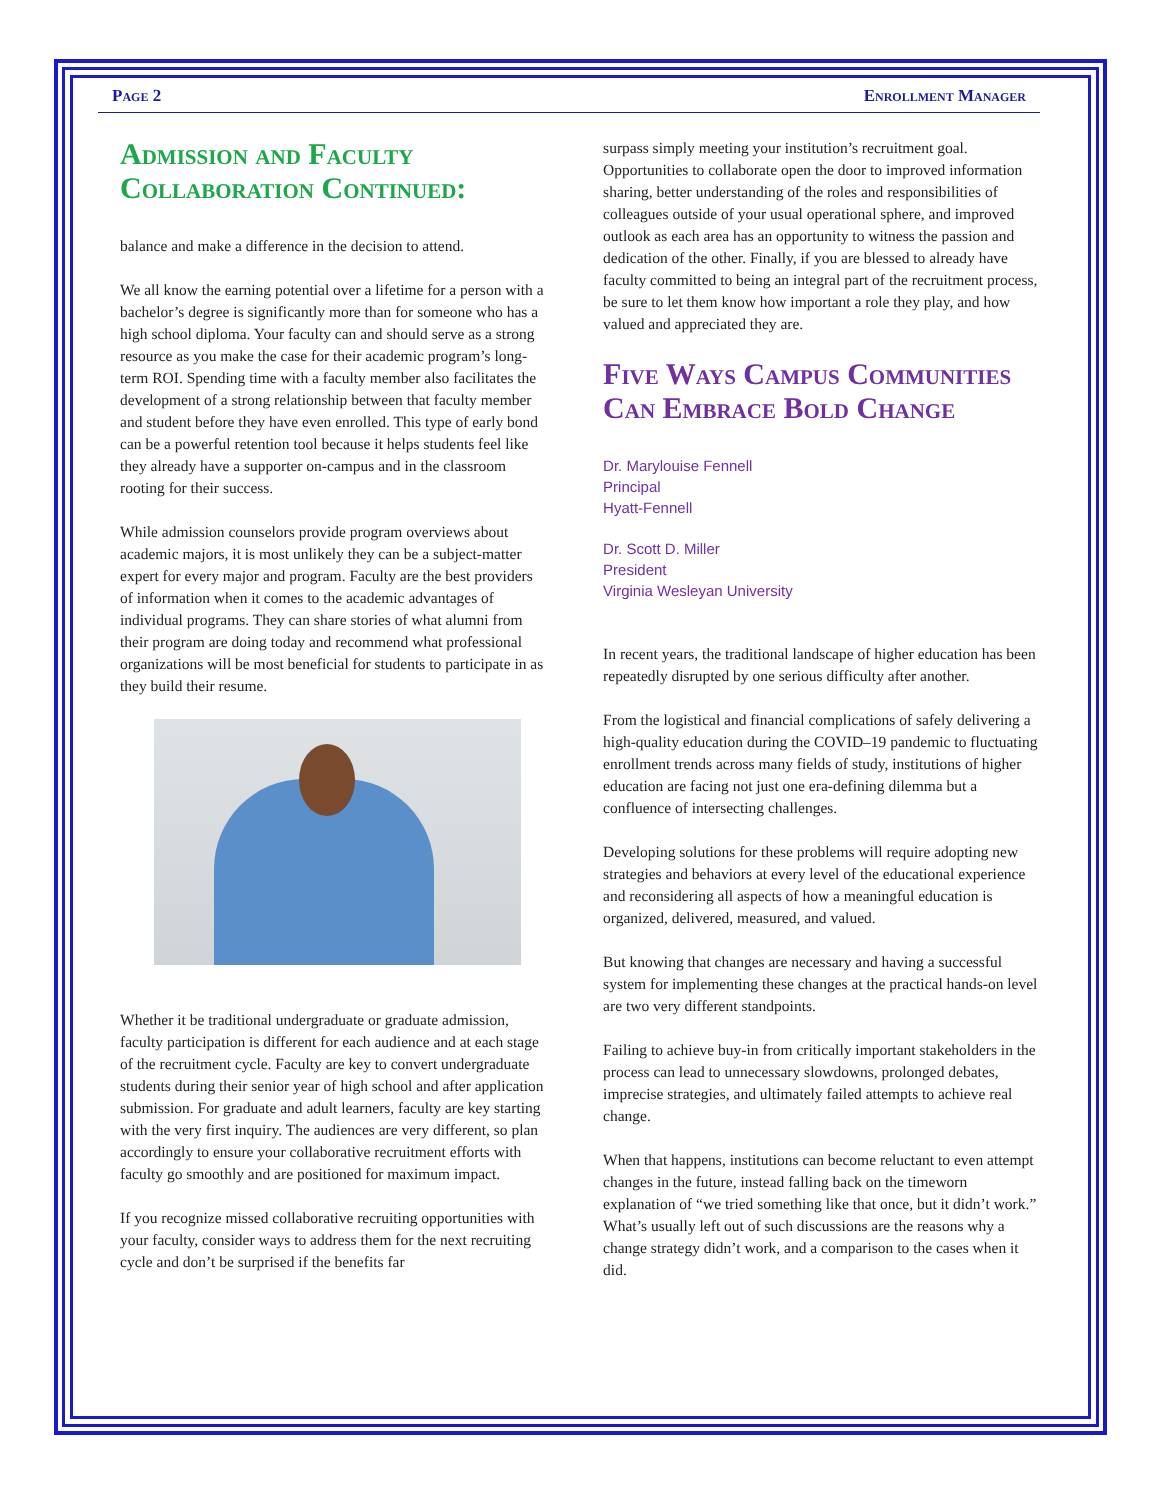Page 2 Enrollment Manager
Admission and Faculty Collaboration Continued:
balance and make a difference in the decision to attend.
We all know the earning potential over a lifetime for a person with a bachelor’s degree is significantly more than for someone who has a high school diploma. Your faculty can and should serve as a strong resource as you make the case for their academic program’s long-term ROI. Spending time with a faculty member also facilitates the development of a strong relationship between that faculty member and student before they have even enrolled. This type of early bond can be a powerful retention tool because it helps students feel like they already have a supporter on-campus and in the classroom rooting for their success.
While admission counselors provide program overviews about academic majors, it is most unlikely they can be a subject-matter expert for every major and program. Faculty are the best providers of information when it comes to the academic advantages of individual programs. They can share stories of what alumni from their program are doing today and recommend what professional organizations will be most beneficial for students to participate in as they build their resume.
Whether it be traditional undergraduate or graduate admission, faculty participation is different for each audience and at each stage of the recruitment cycle. Faculty are key to convert undergraduate students during their senior year of high school and after application submission. For graduate and adult learners, faculty are key starting with the very first inquiry. The audiences are very different, so plan accordingly to ensure your collaborative recruitment efforts with faculty go smoothly and are positioned for maximum impact.
If you recognize missed collaborative recruiting opportunities with your faculty, consider ways to address them for the next recruiting cycle and don’t be surprised if the benefits far
surpass simply meeting your institution’s recruitment goal. Opportunities to collaborate open the door to improved information sharing, better understanding of the roles and responsibilities of colleagues outside of your usual operational sphere, and improved outlook as each area has an opportunity to witness the passion and dedication of the other. Finally, if you are blessed to already have faculty committed to being an integral part of the recruitment process, be sure to let them know how important a role they play, and how valued and appreciated they are.
Five Ways Campus Communities Can Embrace Bold Change
Dr. Marylouise Fennell
Principal
Hyatt-Fennell
Dr. Scott D. Miller
President
Virginia Wesleyan University
In recent years, the traditional landscape of higher education has been repeatedly disrupted by one serious difficulty after another.
From the logistical and financial complications of safely delivering a high-quality education during the COVID–19 pandemic to fluctuating enrollment trends across many fields of study, institutions of higher education are facing not just one era-defining dilemma but a confluence of intersecting challenges.
Developing solutions for these problems will require adopting new strategies and behaviors at every level of the educational experience and reconsidering all aspects of how a meaningful education is organized, delivered, measured, and valued.
But knowing that changes are necessary and having a successful system for implementing these changes at the practical hands-on level are two very different standpoints.
Failing to achieve buy-in from critically important stakeholders in the process can lead to unnecessary slowdowns, prolonged debates, imprecise strategies, and ultimately failed attempts to achieve real change.
When that happens, institutions can become reluctant to even attempt changes in the future, instead falling back on the timeworn explanation of “we tried something like that once, but it didn’t work.” What’s usually left out of such discussions are the reasons why a change strategy didn’t work, and a comparison to the cases when it did.